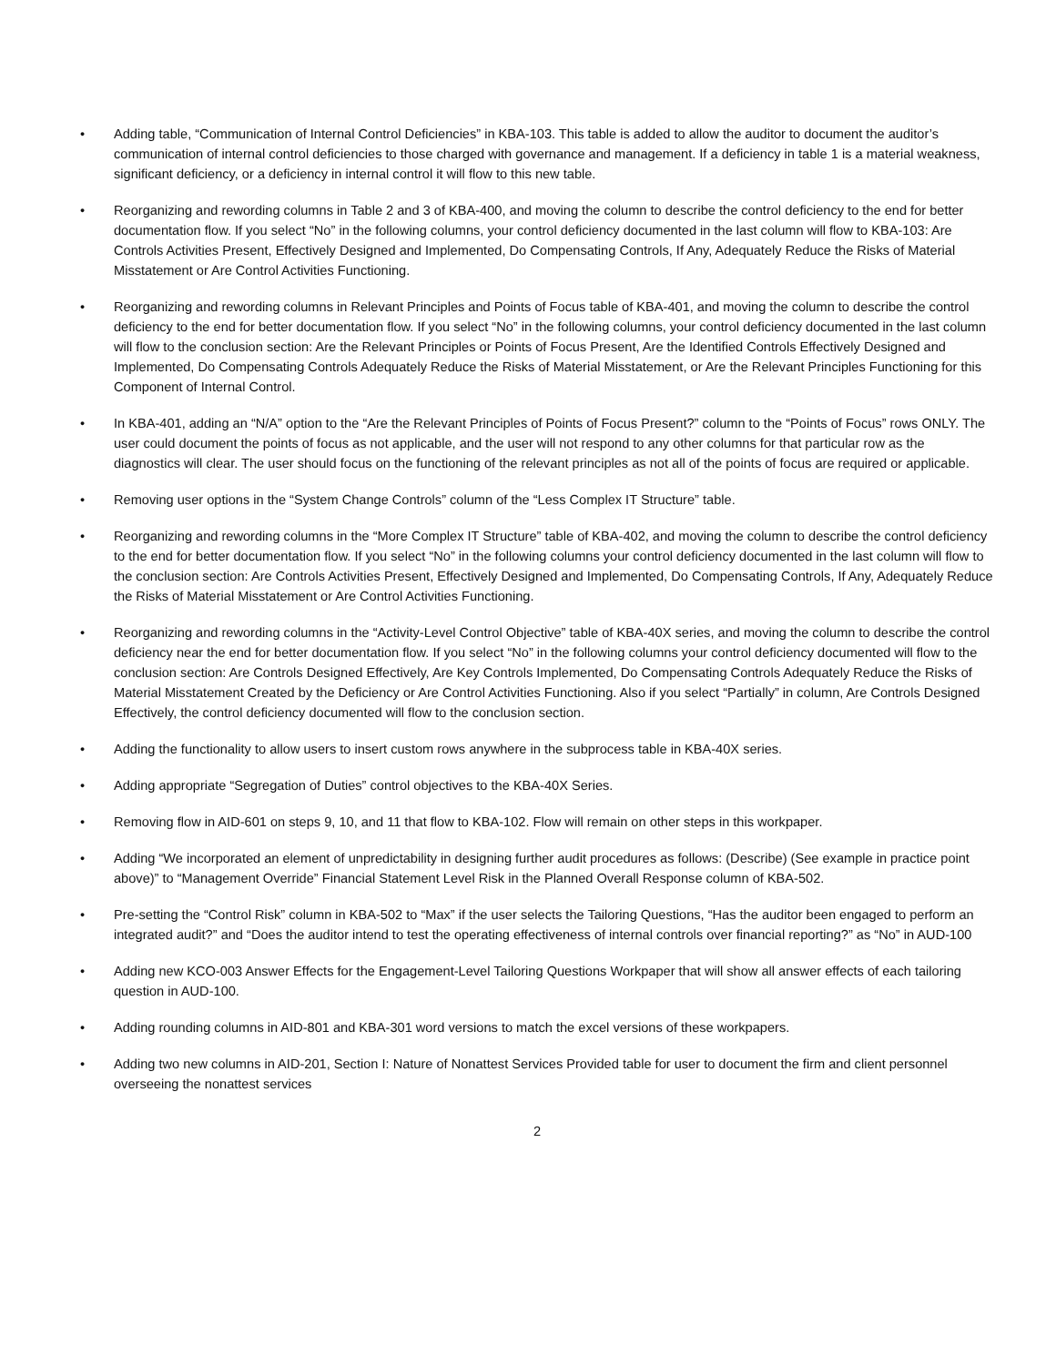• Adding table, “Communication of Internal Control Deficiencies” in KBA-103. This table is added to allow the auditor to document the auditor’s communication of internal control deficiencies to those charged with governance and management. If a deficiency in table 1 is a material weakness, significant deficiency, or a deficiency in internal control it will flow to this new table.
• Reorganizing and rewording columns in Table 2 and 3 of KBA-400, and moving the column to describe the control deficiency to the end for better documentation flow. If you select “No” in the following columns, your control deficiency documented in the last column will flow to KBA-103: Are Controls Activities Present, Effectively Designed and Implemented, Do Compensating Controls, If Any, Adequately Reduce the Risks of Material Misstatement or Are Control Activities Functioning.
• Reorganizing and rewording columns in Relevant Principles and Points of Focus table of KBA-401, and moving the column to describe the control deficiency to the end for better documentation flow. If you select “No” in the following columns, your control deficiency documented in the last column will flow to the conclusion section: Are the Relevant Principles or Points of Focus Present, Are the Identified Controls Effectively Designed and Implemented, Do Compensating Controls Adequately Reduce the Risks of Material Misstatement, or Are the Relevant Principles Functioning for this Component of Internal Control.
• In KBA-401, adding an “N/A” option to the “Are the Relevant Principles of Points of Focus Present?” column to the “Points of Focus” rows ONLY. The user could document the points of focus as not applicable, and the user will not respond to any other columns for that particular row as the diagnostics will clear. The user should focus on the functioning of the relevant principles as not all of the points of focus are required or applicable.
• Removing user options in the “System Change Controls” column of the “Less Complex IT Structure” table.
• Reorganizing and rewording columns in the “More Complex IT Structure” table of KBA-402, and moving the column to describe the control deficiency to the end for better documentation flow. If you select “No” in the following columns your control deficiency documented in the last column will flow to the conclusion section: Are Controls Activities Present, Effectively Designed and Implemented, Do Compensating Controls, If Any, Adequately Reduce the Risks of Material Misstatement or Are Control Activities Functioning.
• Reorganizing and rewording columns in the “Activity-Level Control Objective” table of KBA-40X series, and moving the column to describe the control deficiency near the end for better documentation flow. If you select “No” in the following columns your control deficiency documented will flow to the conclusion section: Are Controls Designed Effectively, Are Key Controls Implemented, Do Compensating Controls Adequately Reduce the Risks of Material Misstatement Created by the Deficiency or Are Control Activities Functioning. Also if you select “Partially” in column, Are Controls Designed Effectively, the control deficiency documented will flow to the conclusion section.
• Adding the functionality to allow users to insert custom rows anywhere in the subprocess table in KBA-40X series.
• Adding appropriate “Segregation of Duties” control objectives to the KBA-40X Series.
• Removing flow in AID-601 on steps 9, 10, and 11 that flow to KBA-102. Flow will remain on other steps in this workpaper.
• Adding “We incorporated an element of unpredictability in designing further audit procedures as follows: (Describe) (See example in practice point above)” to “Management Override” Financial Statement Level Risk in the Planned Overall Response column of KBA-502.
• Pre-setting the “Control Risk” column in KBA-502 to “Max” if the user selects the Tailoring Questions, “Has the auditor been engaged to perform an integrated audit?” and “Does the auditor intend to test the operating effectiveness of internal controls over financial reporting?” as “No” in AUD-100
• Adding new KCO-003 Answer Effects for the Engagement-Level Tailoring Questions Workpaper that will show all answer effects of each tailoring question in AUD-100.
• Adding rounding columns in AID-801 and KBA-301 word versions to match the excel versions of these workpapers.
• Adding two new columns in AID-201, Section I: Nature of Nonattest Services Provided table for user to document the firm and client personnel overseeing the nonattest services
2